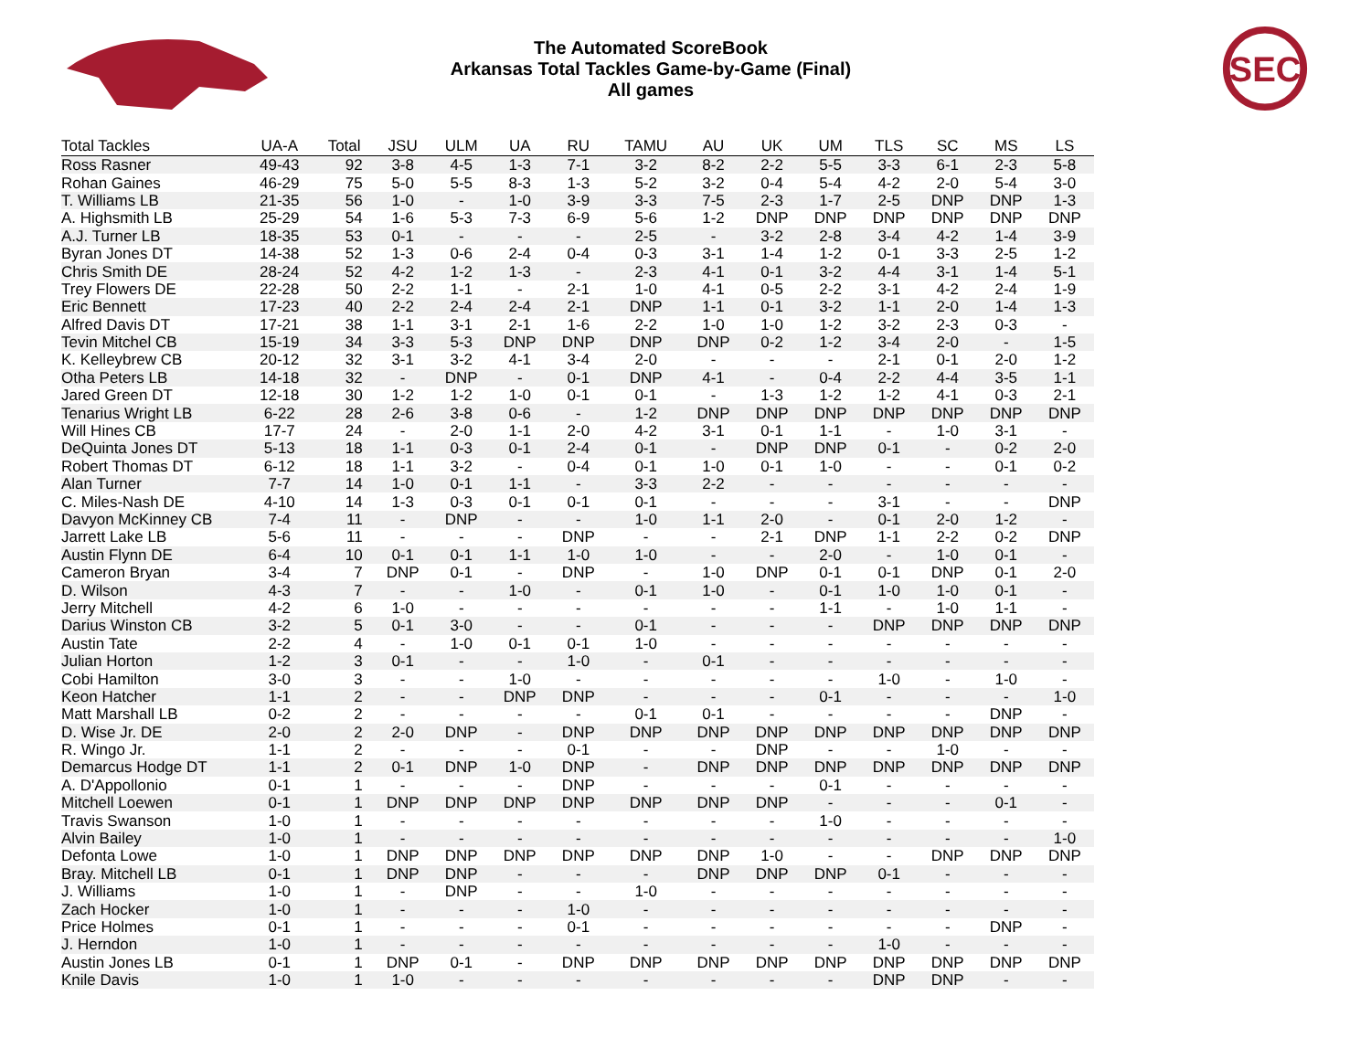The Automated ScoreBook
Arkansas Total Tackles Game-by-Game (Final)
All games
SEC
| Total Tackles | UA-A | Total | JSU | ULM | UA | RU | TAMU | AU | UK | UM | TLS | SC | MS | LS |
| --- | --- | --- | --- | --- | --- | --- | --- | --- | --- | --- | --- | --- | --- | --- |
| Ross Rasner | 49-43 | 92 | 3-8 | 4-5 | 1-3 | 7-1 | 3-2 | 8-2 | 2-2 | 5-5 | 3-3 | 6-1 | 2-3 | 5-8 |
| Rohan Gaines | 46-29 | 75 | 5-0 | 5-5 | 8-3 | 1-3 | 5-2 | 3-2 | 0-4 | 5-4 | 4-2 | 2-0 | 5-4 | 3-0 |
| T. Williams LB | 21-35 | 56 | 1-0 | - | 1-0 | 3-9 | 3-3 | 7-5 | 2-3 | 1-7 | 2-5 | DNP | DNP | 1-3 |
| A. Highsmith LB | 25-29 | 54 | 1-6 | 5-3 | 7-3 | 6-9 | 5-6 | 1-2 | DNP | DNP | DNP | DNP | DNP | DNP |
| A.J. Turner LB | 18-35 | 53 | 0-1 | - | - | - | 2-5 | - | 3-2 | 2-8 | 3-4 | 4-2 | 1-4 | 3-9 |
| Byran Jones DT | 14-38 | 52 | 1-3 | 0-6 | 2-4 | 0-4 | 0-3 | 3-1 | 1-4 | 1-2 | 0-1 | 3-3 | 2-5 | 1-2 |
| Chris Smith DE | 28-24 | 52 | 4-2 | 1-2 | 1-3 | - | 2-3 | 4-1 | 0-1 | 3-2 | 4-4 | 3-1 | 1-4 | 5-1 |
| Trey Flowers DE | 22-28 | 50 | 2-2 | 1-1 | - | 2-1 | 1-0 | 4-1 | 0-5 | 2-2 | 3-1 | 4-2 | 2-4 | 1-9 |
| Eric Bennett | 17-23 | 40 | 2-2 | 2-4 | 2-4 | 2-1 | DNP | 1-1 | 0-1 | 3-2 | 1-1 | 2-0 | 1-4 | 1-3 |
| Alfred Davis DT | 17-21 | 38 | 1-1 | 3-1 | 2-1 | 1-6 | 2-2 | 1-0 | 1-0 | 1-2 | 3-2 | 2-3 | 0-3 | - |
| Tevin Mitchel CB | 15-19 | 34 | 3-3 | 5-3 | DNP | DNP | DNP | DNP | 0-2 | 1-2 | 3-4 | 2-0 | - | 1-5 |
| K. Kelleybrew CB | 20-12 | 32 | 3-1 | 3-2 | 4-1 | 3-4 | 2-0 | - | - | - | 2-1 | 0-1 | 2-0 | 1-2 |
| Otha Peters LB | 14-18 | 32 | - | DNP | - | 0-1 | DNP | 4-1 | - | 0-4 | 2-2 | 4-4 | 3-5 | 1-1 |
| Jared Green DT | 12-18 | 30 | 1-2 | 1-2 | 1-0 | 0-1 | 0-1 | - | 1-3 | 1-2 | 1-2 | 4-1 | 0-3 | 2-1 |
| Tenarius Wright LB | 6-22 | 28 | 2-6 | 3-8 | 0-6 | - | 1-2 | DNP | DNP | DNP | DNP | DNP | DNP | DNP |
| Will Hines CB | 17-7 | 24 | - | 2-0 | 1-1 | 2-0 | 4-2 | 3-1 | 0-1 | 1-1 | - | 1-0 | 3-1 | - |
| DeQuinta Jones DT | 5-13 | 18 | 1-1 | 0-3 | 0-1 | 2-4 | 0-1 | - | DNP | DNP | 0-1 | - | 0-2 | 2-0 |
| Robert Thomas DT | 6-12 | 18 | 1-1 | 3-2 | - | 0-4 | 0-1 | 1-0 | 0-1 | 1-0 | - | - | 0-1 | 0-2 |
| Alan Turner | 7-7 | 14 | 1-0 | 0-1 | 1-1 | - | 3-3 | 2-2 | - | - | - | - | - | - |
| C. Miles-Nash DE | 4-10 | 14 | 1-3 | 0-3 | 0-1 | 0-1 | 0-1 | - | - | - | 3-1 | - | - | DNP |
| Davyon McKinney CB | 7-4 | 11 | - | DNP | - | - | 1-0 | 1-1 | 2-0 | - | 0-1 | 2-0 | 1-2 | - |
| Jarrett Lake LB | 5-6 | 11 | - | - | - | DNP | - | - | 2-1 | DNP | 1-1 | 2-2 | 0-2 | DNP |
| Austin Flynn DE | 6-4 | 10 | 0-1 | 0-1 | 1-1 | 1-0 | 1-0 | - | - | 2-0 | - | 1-0 | 0-1 | - |
| Cameron Bryan | 3-4 | 7 | DNP | 0-1 | - | DNP | - | 1-0 | DNP | 0-1 | 0-1 | DNP | 0-1 | 2-0 |
| D. Wilson | 4-3 | 7 | - | - | 1-0 | - | 0-1 | 1-0 | - | 0-1 | 1-0 | 1-0 | 0-1 | - |
| Jerry Mitchell | 4-2 | 6 | 1-0 | - | - | - | - | - | - | 1-1 | - | 1-0 | 1-1 | - |
| Darius Winston CB | 3-2 | 5 | 0-1 | 3-0 | - | - | 0-1 | - | - | - | DNP | DNP | DNP | DNP |
| Austin Tate | 2-2 | 4 | - | 1-0 | 0-1 | 0-1 | 1-0 | - | - | - | - | - | - | - |
| Julian Horton | 1-2 | 3 | 0-1 | - | - | 1-0 | - | 0-1 | - | - | - | - | - | - |
| Cobi Hamilton | 3-0 | 3 | - | - | 1-0 | - | - | - | - | - | 1-0 | - | 1-0 | - |
| Keon Hatcher | 1-1 | 2 | - | - | DNP | DNP | - | - | - | 0-1 | - | - | - | 1-0 |
| Matt Marshall LB | 0-2 | 2 | - | - | - | - | 0-1 | 0-1 | - | - | - | - | DNP | - |
| D. Wise Jr. DE | 2-0 | 2 | 2-0 | DNP | - | DNP | DNP | DNP | DNP | DNP | DNP | DNP | DNP | DNP |
| R. Wingo Jr. | 1-1 | 2 | - | - | - | 0-1 | - | - | DNP | - | - | 1-0 | - | - |
| Demarcus Hodge DT | 1-1 | 2 | 0-1 | DNP | 1-0 | DNP | - | DNP | DNP | DNP | DNP | DNP | DNP | DNP |
| A. D'Appollonio | 0-1 | 1 | - | - | - | DNP | - | - | - | 0-1 | - | - | - | - |
| Mitchell Loewen | 0-1 | 1 | DNP | DNP | DNP | DNP | DNP | DNP | DNP | - | - | - | 0-1 | - |
| Travis Swanson | 1-0 | 1 | - | - | - | - | - | - | - | 1-0 | - | - | - | - |
| Alvin Bailey | 1-0 | 1 | - | - | - | - | - | - | - | - | - | - | - | 1-0 |
| Defonta Lowe | 1-0 | 1 | DNP | DNP | DNP | DNP | DNP | DNP | 1-0 | - | - | DNP | DNP | DNP |
| Bray. Mitchell LB | 0-1 | 1 | DNP | DNP | - | - | - | DNP | DNP | DNP | 0-1 | - | - | - |
| J. Williams | 1-0 | 1 | - | DNP | - | - | 1-0 | - | - | - | - | - | - | - |
| Zach Hocker | 1-0 | 1 | - | - | - | 1-0 | - | - | - | - | - | - | - | - |
| Price Holmes | 0-1 | 1 | - | - | - | 0-1 | - | - | - | - | - | - | DNP | - |
| J. Herndon | 1-0 | 1 | - | - | - | - | - | - | - | - | 1-0 | - | - | - |
| Austin Jones LB | 0-1 | 1 | DNP | 0-1 | - | DNP | DNP | DNP | DNP | DNP | DNP | DNP | DNP | DNP |
| Knile Davis | 1-0 | 1 | 1-0 | - | - | - | - | - | - | - | DNP | DNP | - | - |